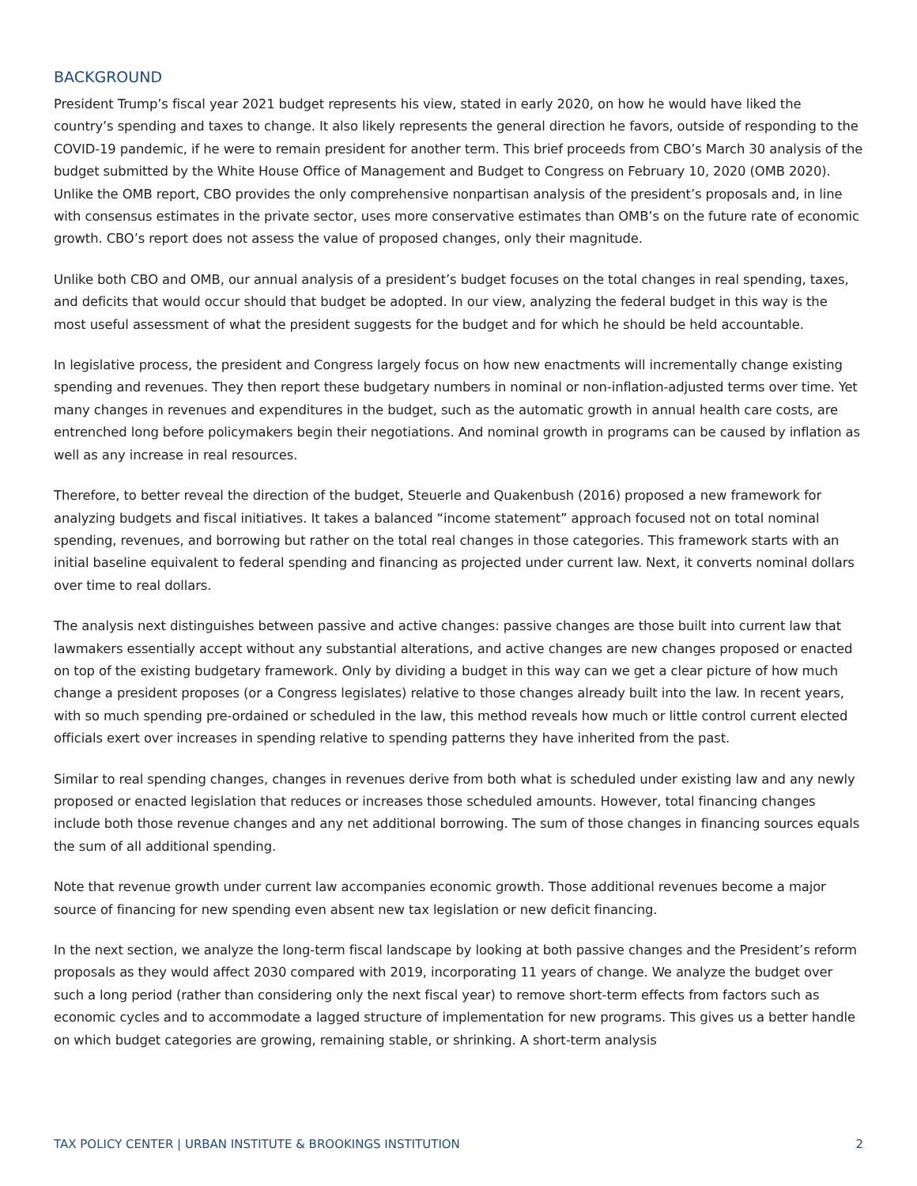BACKGROUND
President Trump’s fiscal year 2021 budget represents his view, stated in early 2020, on how he would have liked the country’s spending and taxes to change. It also likely represents the general direction he favors, outside of responding to the COVID-19 pandemic, if he were to remain president for another term. This brief proceeds from CBO’s March 30 analysis of the budget submitted by the White House Office of Management and Budget to Congress on February 10, 2020 (OMB 2020). Unlike the OMB report, CBO provides the only comprehensive nonpartisan analysis of the president’s proposals and, in line with consensus estimates in the private sector, uses more conservative estimates than OMB’s on the future rate of economic growth. CBO’s report does not assess the value of proposed changes, only their magnitude.
Unlike both CBO and OMB, our annual analysis of a president’s budget focuses on the total changes in real spending, taxes, and deficits that would occur should that budget be adopted. In our view, analyzing the federal budget in this way is the most useful assessment of what the president suggests for the budget and for which he should be held accountable.
In legislative process, the president and Congress largely focus on how new enactments will incrementally change existing spending and revenues. They then report these budgetary numbers in nominal or non-inflation-adjusted terms over time. Yet many changes in revenues and expenditures in the budget, such as the automatic growth in annual health care costs, are entrenched long before policymakers begin their negotiations. And nominal growth in programs can be caused by inflation as well as any increase in real resources.
Therefore, to better reveal the direction of the budget, Steuerle and Quakenbush (2016) proposed a new framework for analyzing budgets and fiscal initiatives. It takes a balanced “income statement” approach focused not on total nominal spending, revenues, and borrowing but rather on the total real changes in those categories. This framework starts with an initial baseline equivalent to federal spending and financing as projected under current law. Next, it converts nominal dollars over time to real dollars.
The analysis next distinguishes between passive and active changes: passive changes are those built into current law that lawmakers essentially accept without any substantial alterations, and active changes are new changes proposed or enacted on top of the existing budgetary framework. Only by dividing a budget in this way can we get a clear picture of how much change a president proposes (or a Congress legislates) relative to those changes already built into the law. In recent years, with so much spending pre-ordained or scheduled in the law, this method reveals how much or little control current elected officials exert over increases in spending relative to spending patterns they have inherited from the past.
Similar to real spending changes, changes in revenues derive from both what is scheduled under existing law and any newly proposed or enacted legislation that reduces or increases those scheduled amounts. However, total financing changes include both those revenue changes and any net additional borrowing. The sum of those changes in financing sources equals the sum of all additional spending.
Note that revenue growth under current law accompanies economic growth. Those additional revenues become a major source of financing for new spending even absent new tax legislation or new deficit financing.
In the next section, we analyze the long-term fiscal landscape by looking at both passive changes and the President’s reform proposals as they would affect 2030 compared with 2019, incorporating 11 years of change. We analyze the budget over such a long period (rather than considering only the next fiscal year) to remove short-term effects from factors such as economic cycles and to accommodate a lagged structure of implementation for new programs. This gives us a better handle on which budget categories are growing, remaining stable, or shrinking. A short-term analysis
TAX POLICY CENTER | URBAN INSTITUTE & BROOKINGS INSTITUTION 2